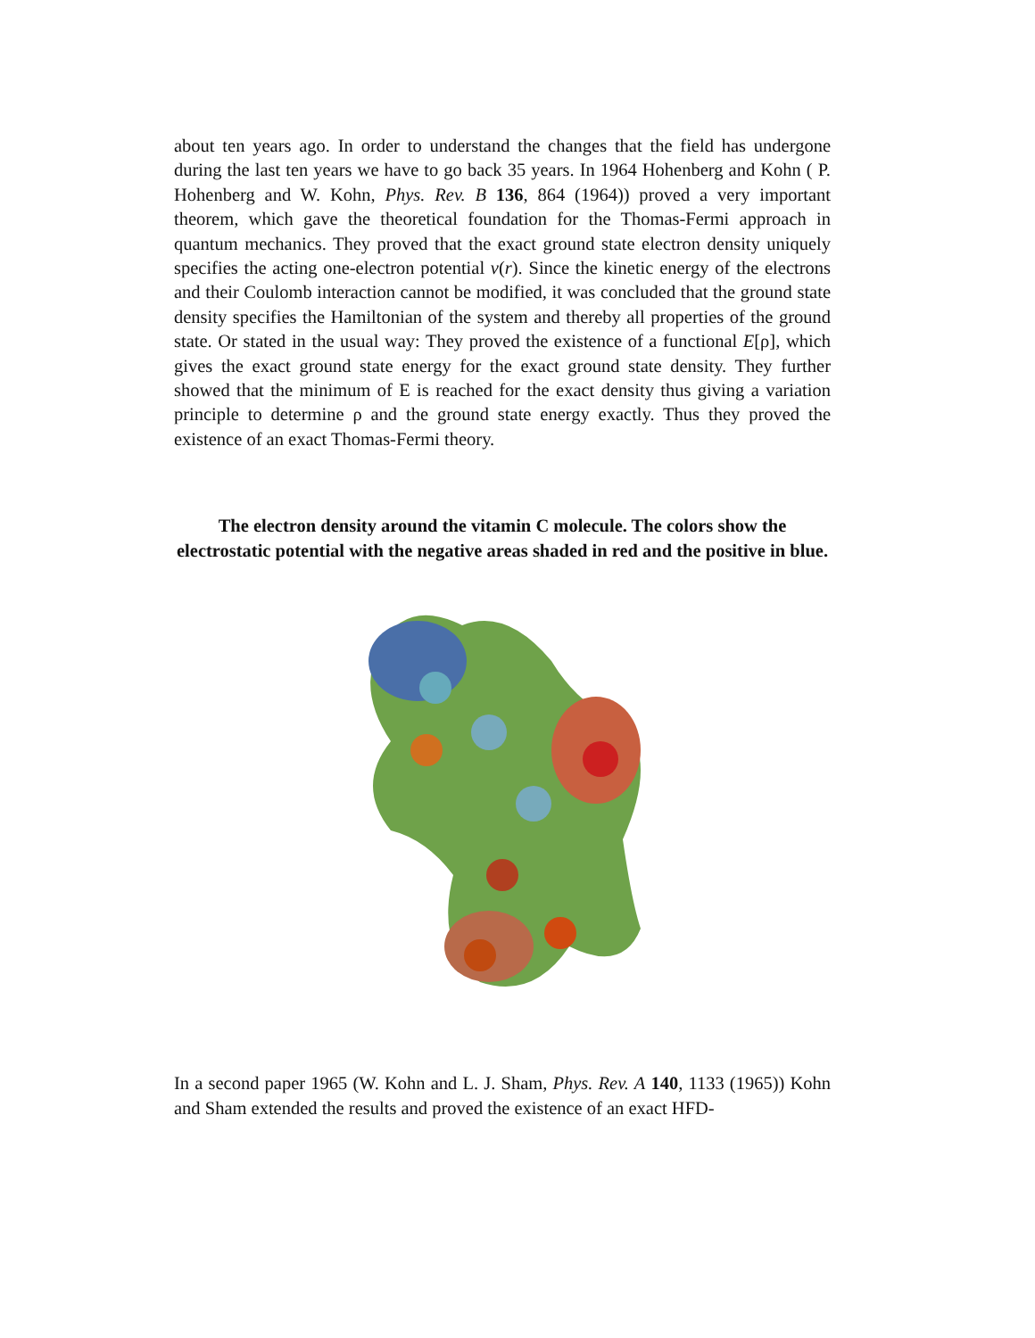about ten years ago. In order to understand the changes that the field has undergone during the last ten years we have to go back 35 years. In 1964 Hohenberg and Kohn ( P. Hohenberg and W. Kohn, Phys. Rev. B 136, 864 (1964)) proved a very important theorem, which gave the theoretical foundation for the Thomas-Fermi approach in quantum mechanics. They proved that the exact ground state electron density uniquely specifies the acting one-electron potential v(r). Since the kinetic energy of the electrons and their Coulomb interaction cannot be modified, it was concluded that the ground state density specifies the Hamiltonian of the system and thereby all properties of the ground state. Or stated in the usual way: They proved the existence of a functional E[ρ], which gives the exact ground state energy for the exact ground state density. They further showed that the minimum of E is reached for the exact density thus giving a variation principle to determine ρ and the ground state energy exactly. Thus they proved the existence of an exact Thomas-Fermi theory.
The electron density around the vitamin C molecule. The colors show the electrostatic potential with the negative areas shaded in red and the positive in blue.
In a second paper 1965 (W. Kohn and L. J. Sham, Phys. Rev. A 140, 1133 (1965)) Kohn and Sham extended the results and proved the existence of an exact HFD-